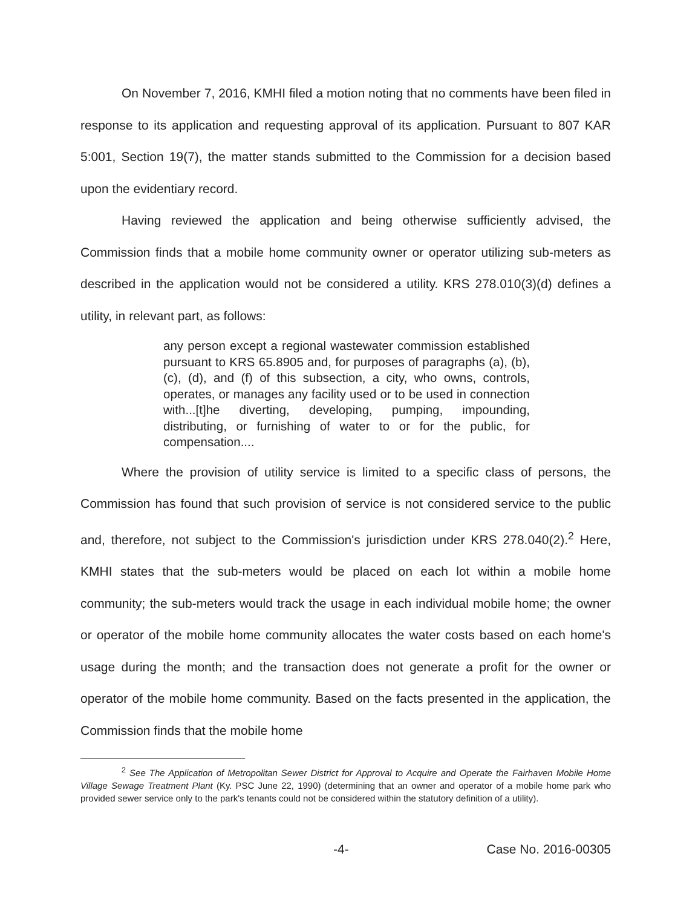On November 7, 2016, KMHI filed a motion noting that no comments have been filed in response to its application and requesting approval of its application. Pursuant to 807 KAR 5:001, Section 19(7), the matter stands submitted to the Commission for a decision based upon the evidentiary record.
Having reviewed the application and being otherwise sufficiently advised, the Commission finds that a mobile home community owner or operator utilizing sub-meters as described in the application would not be considered a utility. KRS 278.010(3)(d) defines a utility, in relevant part, as follows:
any person except a regional wastewater commission established pursuant to KRS 65.8905 and, for purposes of paragraphs (a), (b), (c), (d), and (f) of this subsection, a city, who owns, controls, operates, or manages any facility used or to be used in connection with...[t]he diverting, developing, pumping, impounding, distributing, or furnishing of water to or for the public, for compensation....
Where the provision of utility service is limited to a specific class of persons, the Commission has found that such provision of service is not considered service to the public and, therefore, not subject to the Commission's jurisdiction under KRS 278.040(2).<sup>2</sup> Here, KMHI states that the sub-meters would be placed on each lot within a mobile home community; the sub-meters would track the usage in each individual mobile home; the owner or operator of the mobile home community allocates the water costs based on each home's usage during the month; and the transaction does not generate a profit for the owner or operator of the mobile home community. Based on the facts presented in the application, the Commission finds that the mobile home
<sup>2</sup> See The Application of Metropolitan Sewer District for Approval to Acquire and Operate the Fairhaven Mobile Home Village Sewage Treatment Plant (Ky. PSC June 22, 1990) (determining that an owner and operator of a mobile home park who provided sewer service only to the park's tenants could not be considered within the statutory definition of a utility).
-4- Case No. 2016-00305